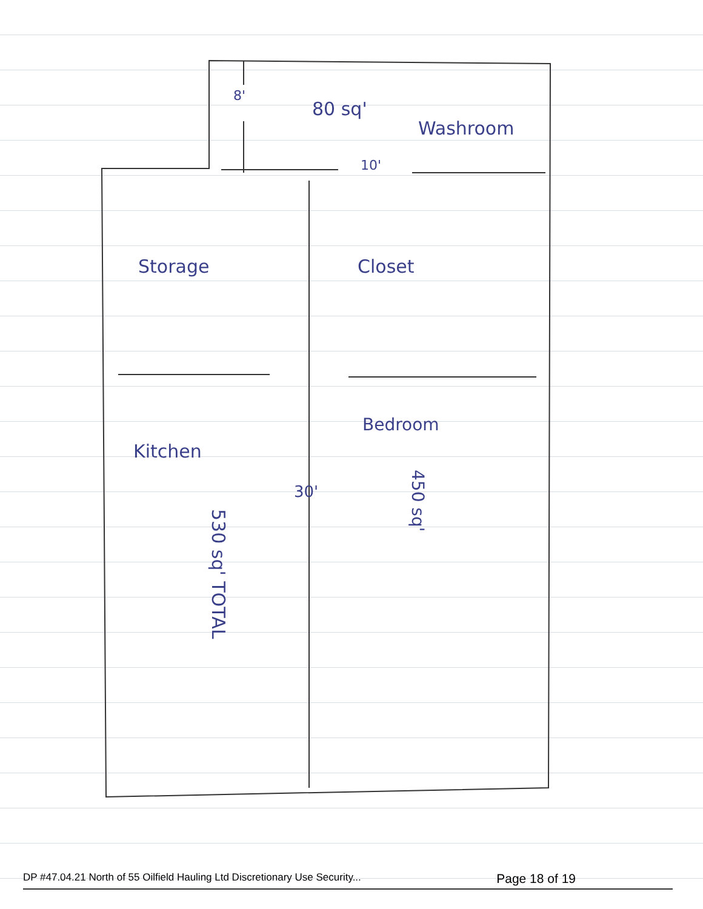Storage
Closet
80 sq'
Washroom
10'
8'
Bedroom
Kitchen
30'
450 sq'
530 sq' TOTAL
DP #47.04.21 North of 55 Oilfield Hauling Ltd Discretionary Use Security... Page 18 of 19